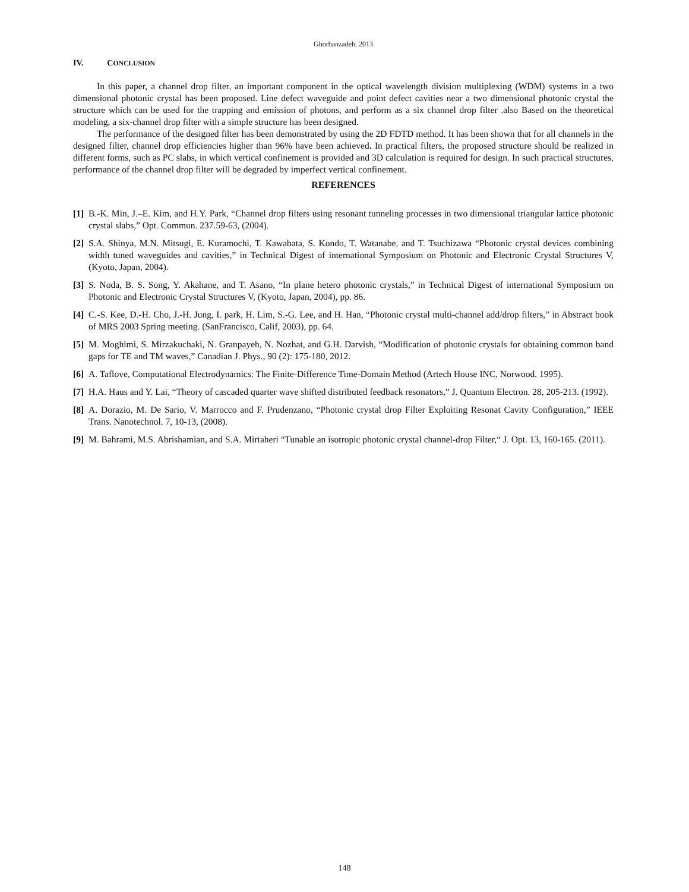Ghorbanzadeh, 2013
IV. CONCLUSION
In this paper, a channel drop filter, an important component in the optical wavelength division multiplexing (WDM) systems in a two dimensional photonic crystal has been proposed. Line defect waveguide and point defect cavities near a two dimensional photonic crystal the structure which can be used for the trapping and emission of photons, and perform as a six channel drop filter .also Based on the theoretical modeling, a six-channel drop filter with a simple structure has been designed.
The performance of the designed filter has been demonstrated by using the 2D FDTD method. It has been shown that for all channels in the designed filter, channel drop efficiencies higher than 96% have been achieved. In practical filters, the proposed structure should be realized in different forms, such as PC slabs, in which vertical confinement is provided and 3D calculation is required for design. In such practical structures, performance of the channel drop filter will be degraded by imperfect vertical confinement.
REFERENCES
[1]
B.-K. Min, J.–E. Kim, and H.Y. Park, “Channel drop filters using resonant tunneling processes in two dimensional triangular lattice photonic crystal slabs,” Opt. Commun. 237.59-63, (2004).
[2]
S.A. Shinya, M.N. Mitsugi, E. Kuramochi, T. Kawabata, S. Kondo, T. Watanabe, and T. Tsuchizawa “Photonic crystal devices combining width tuned waveguides and cavities,” in Technical Digest of international Symposium on Photonic and Electronic Crystal Structures V, (Kyoto, Japan, 2004).
[3]
S. Noda, B. S. Song, Y. Akahane, and T. Asano, “In plane hetero photonic crystals,” in Technical Digest of international Symposium on Photonic and Electronic Crystal Structures V, (Kyoto, Japan, 2004), pp. 86.
[4]
C.-S. Kee, D.-H. Cho, J.-H. Jung, I. park, H. Lim, S.-G. Lee, and H. Han, “Photonic crystal multi-channel add/drop filters,” in Abstract book of MRS 2003 Spring meeting. (SanFrancisco, Calif, 2003), pp. 64.
[5]
M. Moghimi, S. Mirzakuchaki, N. Granpayeh, N. Nozhat, and G.H. Darvish, “Modification of photonic crystals for obtaining common band gaps for TE and TM waves,” Canadian J. Phys., 90 (2): 175-180, 2012.
[6]
A. Taflove, Computational Electrodynamics: The Finite-Difference Time-Domain Method (Artech House INC, Norwood, 1995).
[7]
H.A. Haus and Y. Lai, “Theory of cascaded quarter wave shifted distributed feedback resonators,” J. Quantum Electron. 28, 205-213. (1992).
[8]
A. Dorazio, M. De Sario, V. Marrocco and F. Prudenzano, “Photonic crystal drop Filter Exploiting Resonat Cavity Configuration,” IEEE Trans. Nanotechnol. 7, 10-13, (2008).
[9]
M. Bahrami, M.S. Abrishamian, and S.A. Mirtaheri “Tunable an isotropic photonic crystal channel-drop Filter,“ J. Opt. 13, 160-165. (2011).
148